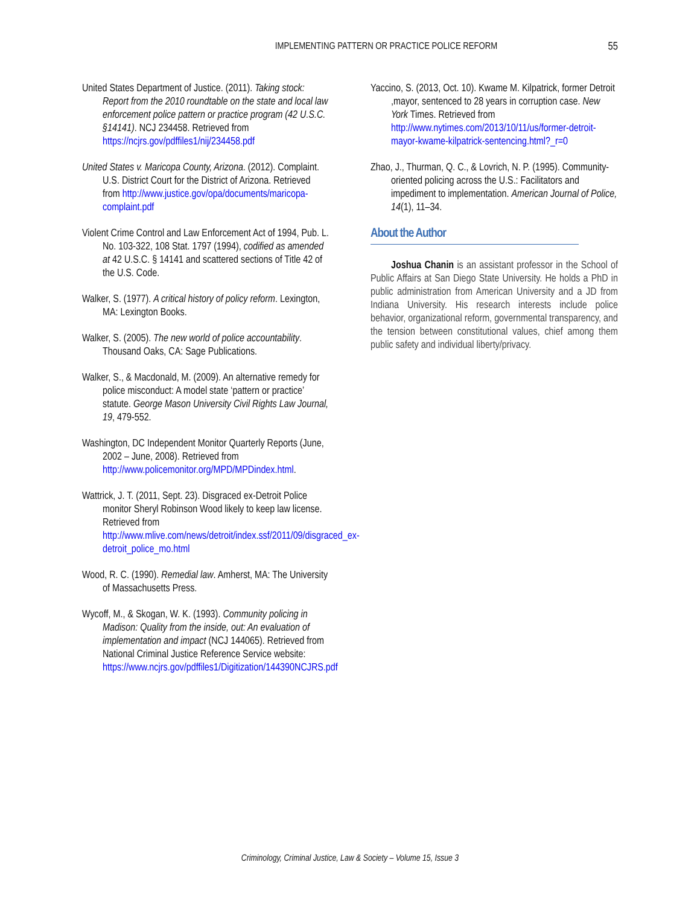IMPLEMENTING PATTERN OR PRACTICE POLICE REFORM
55
United States Department of Justice. (2011). Taking stock: Report from the 2010 roundtable on the state and local law enforcement police pattern or practice program (42 U.S.C. §14141). NCJ 234458. Retrieved from https://ncjrs.gov/pdffiles1/nij/234458.pdf
United States v. Maricopa County, Arizona. (2012). Complaint. U.S. District Court for the District of Arizona. Retrieved from http://www.justice.gov/opa/documents/maricopa-complaint.pdf
Violent Crime Control and Law Enforcement Act of 1994, Pub. L. No. 103-322, 108 Stat. 1797 (1994), codified as amended at 42 U.S.C. § 14141 and scattered sections of Title 42 of the U.S. Code.
Walker, S. (1977). A critical history of policy reform. Lexington, MA: Lexington Books.
Walker, S. (2005). The new world of police accountability. Thousand Oaks, CA: Sage Publications.
Walker, S., & Macdonald, M. (2009). An alternative remedy for police misconduct: A model state ‘pattern or practice’ statute. George Mason University Civil Rights Law Journal, 19, 479-552.
Washington, DC Independent Monitor Quarterly Reports (June, 2002 – June, 2008). Retrieved from http://www.policemonitor.org/MPD/MPDindex.html.
Wattrick, J. T. (2011, Sept. 23). Disgraced ex-Detroit Police monitor Sheryl Robinson Wood likely to keep law license. Retrieved from http://www.mlive.com/news/detroit/index.ssf/2011/09/disgraced_ex-detroit_police_mo.html
Wood, R. C. (1990). Remedial law. Amherst, MA: The University of Massachusetts Press.
Wycoff, M., & Skogan, W. K. (1993). Community policing in Madison: Quality from the inside, out: An evaluation of implementation and impact (NCJ 144065). Retrieved from National Criminal Justice Reference Service website: https://www.ncjrs.gov/pdffiles1/Digitization/144390NCJRS.pdf
Yaccino, S. (2013, Oct. 10). Kwame M. Kilpatrick, former Detroit ,mayor, sentenced to 28 years in corruption case. New York Times. Retrieved from http://www.nytimes.com/2013/10/11/us/former-detroit-mayor-kwame-kilpatrick-sentencing.html?_r=0
Zhao, J., Thurman, Q. C., & Lovrich, N. P. (1995). Community-oriented policing across the U.S.: Facilitators and impediment to implementation. American Journal of Police, 14(1), 11–34.
About the Author
Joshua Chanin is an assistant professor in the School of Public Affairs at San Diego State University. He holds a PhD in public administration from American University and a JD from Indiana University. His research interests include police behavior, organizational reform, governmental transparency, and the tension between constitutional values, chief among them public safety and individual liberty/privacy.
Criminology, Criminal Justice, Law & Society – Volume 15, Issue 3